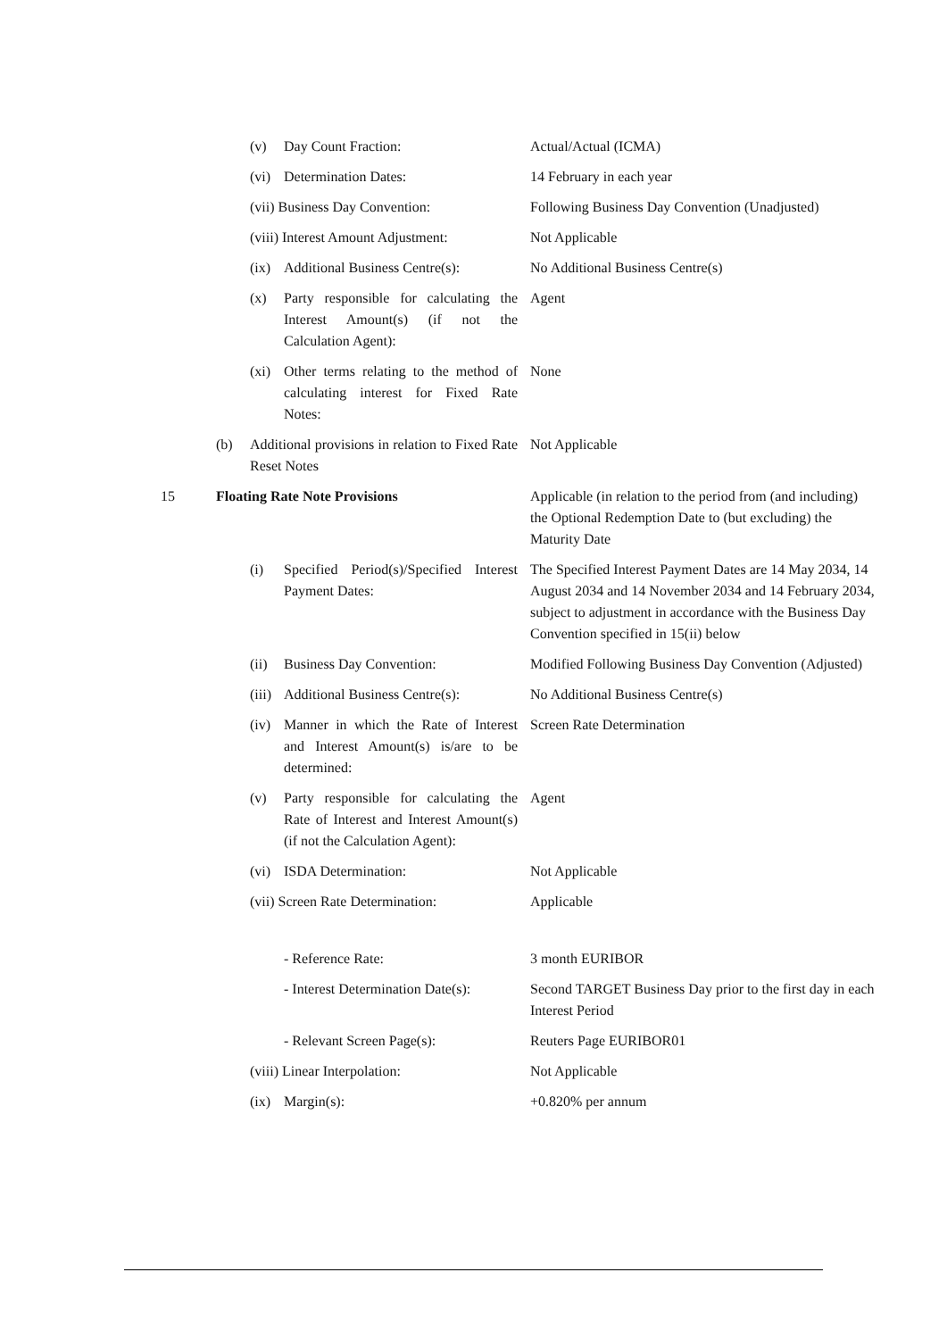| | | (v) | Day Count Fraction: | Actual/Actual (ICMA) |
| | | (vi) | Determination Dates: | 14 February in each year |
| | | (vii) Business Day Convention: | | Following Business Day Convention (Unadjusted) |
| | | (viii) Interest Amount Adjustment: | | Not Applicable |
| | | (ix) | Additional Business Centre(s): | No Additional Business Centre(s) |
| | | (x) | Party responsible for calculating the Interest Amount(s) (if not the Calculation Agent): | Agent |
| | | (xi) | Other terms relating to the method of calculating interest for Fixed Rate Notes: | None |
| | (b) | Additional provisions in relation to Fixed Rate Reset Notes | | Not Applicable |
| 15 | Floating Rate Note Provisions | | | Applicable (in relation to the period from (and including) the Optional Redemption Date to (but excluding) the Maturity Date |
| | | (i) | Specified Period(s)/Specified Interest Payment Dates: | The Specified Interest Payment Dates are 14 May 2034, 14 August 2034 and 14 November 2034 and 14 February 2034, subject to adjustment in accordance with the Business Day Convention specified in 15(ii) below |
| | | (ii) | Business Day Convention: | Modified Following Business Day Convention (Adjusted) |
| | | (iii) | Additional Business Centre(s): | No Additional Business Centre(s) |
| | | (iv) | Manner in which the Rate of Interest and Interest Amount(s) is/are to be determined: | Screen Rate Determination |
| | | (v) | Party responsible for calculating the Rate of Interest and Interest Amount(s) (if not the Calculation Agent): | Agent |
| | | (vi) | ISDA Determination: | Not Applicable |
| | | (vii) Screen Rate Determination: | | Applicable |
| | | | - Reference Rate: | 3 month EURIBOR |
| | | | - Interest Determination Date(s): | Second TARGET Business Day prior to the first day in each Interest Period |
| | | | - Relevant Screen Page(s): | Reuters Page EURIBOR01 |
| | | (viii) Linear Interpolation: | | Not Applicable |
| | | (ix) | Margin(s): | +0.820% per annum |